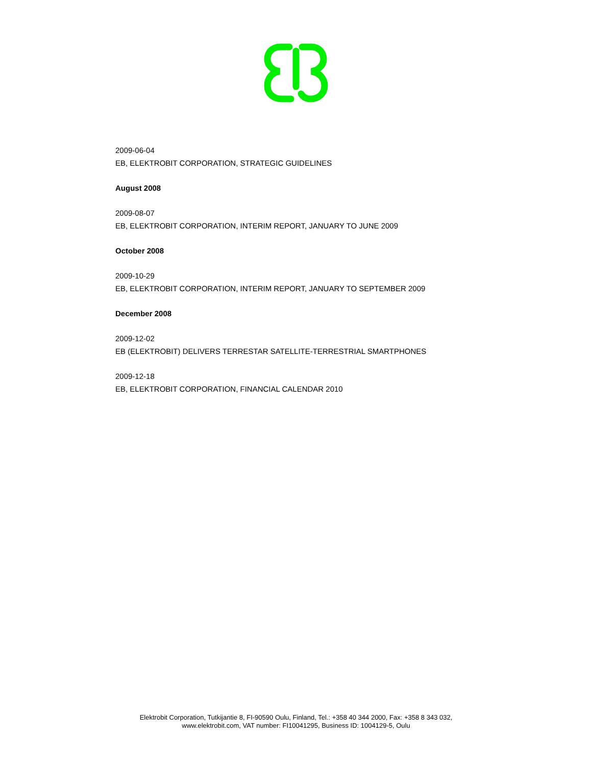2009-06-04
EB, ELEKTROBIT CORPORATION, STRATEGIC GUIDELINES
August 2008
2009-08-07
EB, ELEKTROBIT CORPORATION, INTERIM REPORT, JANUARY TO JUNE 2009
October 2008
2009-10-29
EB, ELEKTROBIT CORPORATION, INTERIM REPORT, JANUARY TO SEPTEMBER 2009
December 2008
2009-12-02
EB (ELEKTROBIT) DELIVERS TERRESTAR SATELLITE-TERRESTRIAL SMARTPHONES
2009-12-18
EB, ELEKTROBIT CORPORATION, FINANCIAL CALENDAR 2010
Elektrobit Corporation, Tutkijantie 8, FI-90590 Oulu, Finland, Tel.: +358 40 344 2000, Fax: +358 8 343 032,
www.elektrobit.com, VAT number: FI10041295, Business ID: 1004129-5, Oulu